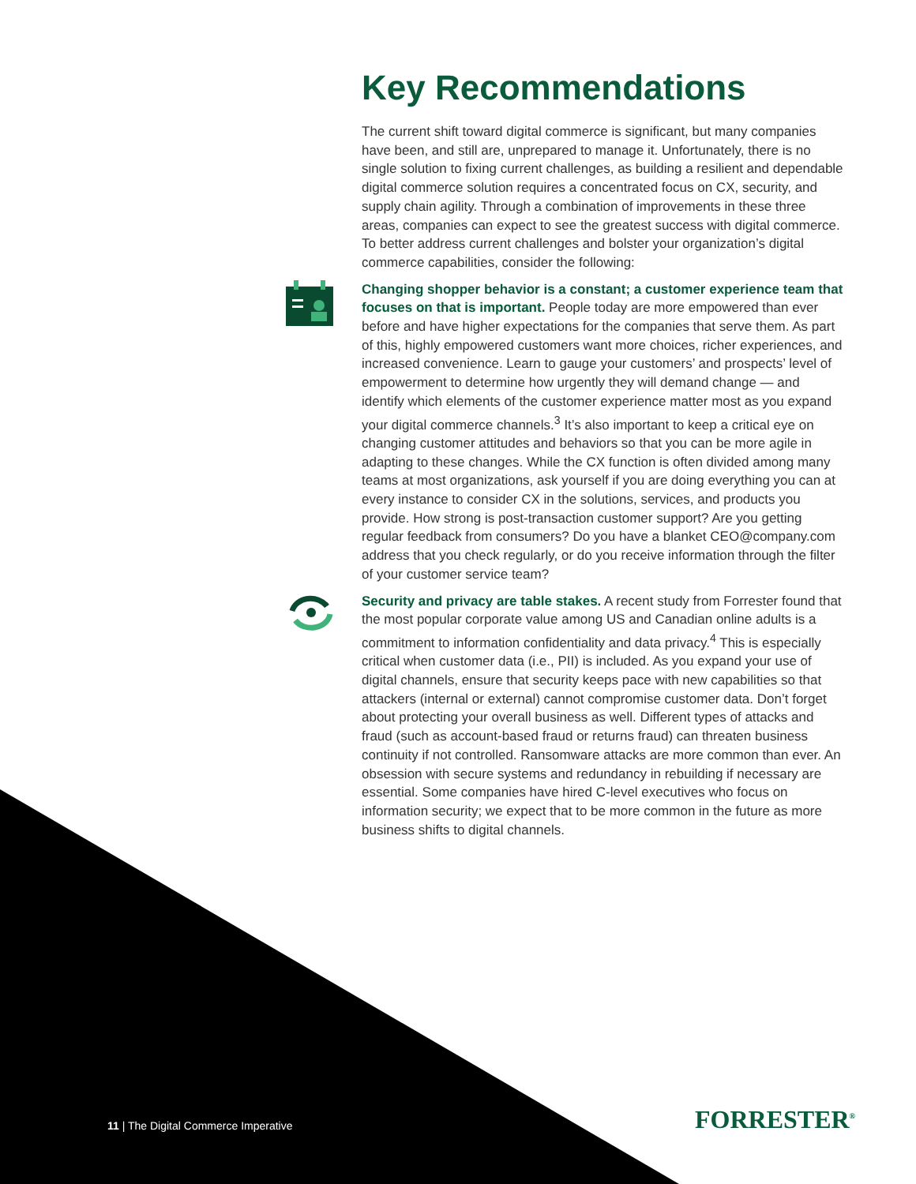Key Recommendations
The current shift toward digital commerce is significant, but many companies have been, and still are, unprepared to manage it. Unfortunately, there is no single solution to fixing current challenges, as building a resilient and dependable digital commerce solution requires a concentrated focus on CX, security, and supply chain agility. Through a combination of improvements in these three areas, companies can expect to see the greatest success with digital commerce. To better address current challenges and bolster your organization’s digital commerce capabilities, consider the following:
Changing shopper behavior is a constant; a customer experience team that focuses on that is important. People today are more empowered than ever before and have higher expectations for the companies that serve them. As part of this, highly empowered customers want more choices, richer experiences, and increased convenience. Learn to gauge your customers’ and prospects’ level of empowerment to determine how urgently they will demand change — and identify which elements of the customer experience matter most as you expand your digital commerce channels.<sup>3</sup> It’s also important to keep a critical eye on changing customer attitudes and behaviors so that you can be more agile in adapting to these changes. While the CX function is often divided among many teams at most organizations, ask yourself if you are doing everything you can at every instance to consider CX in the solutions, services, and products you provide. How strong is post-transaction customer support? Are you getting regular feedback from consumers? Do you have a blanket CEO@company.com address that you check regularly, or do you receive information through the filter of your customer service team?
Security and privacy are table stakes. A recent study from Forrester found that the most popular corporate value among US and Canadian online adults is a commitment to information confidentiality and data privacy.<sup>4</sup> This is especially critical when customer data (i.e., PII) is included. As you expand your use of digital channels, ensure that security keeps pace with new capabilities so that attackers (internal or external) cannot compromise customer data. Don’t forget about protecting your overall business as well. Different types of attacks and fraud (such as account-based fraud or returns fraud) can threaten business continuity if not controlled. Ransomware attacks are more common than ever. An obsession with secure systems and redundancy in rebuilding if necessary are essential. Some companies have hired C-level executives who focus on information security; we expect that to be more common in the future as more business shifts to digital channels.
11 | The Digital Commerce Imperative
FORRESTER<sup>®</sup>